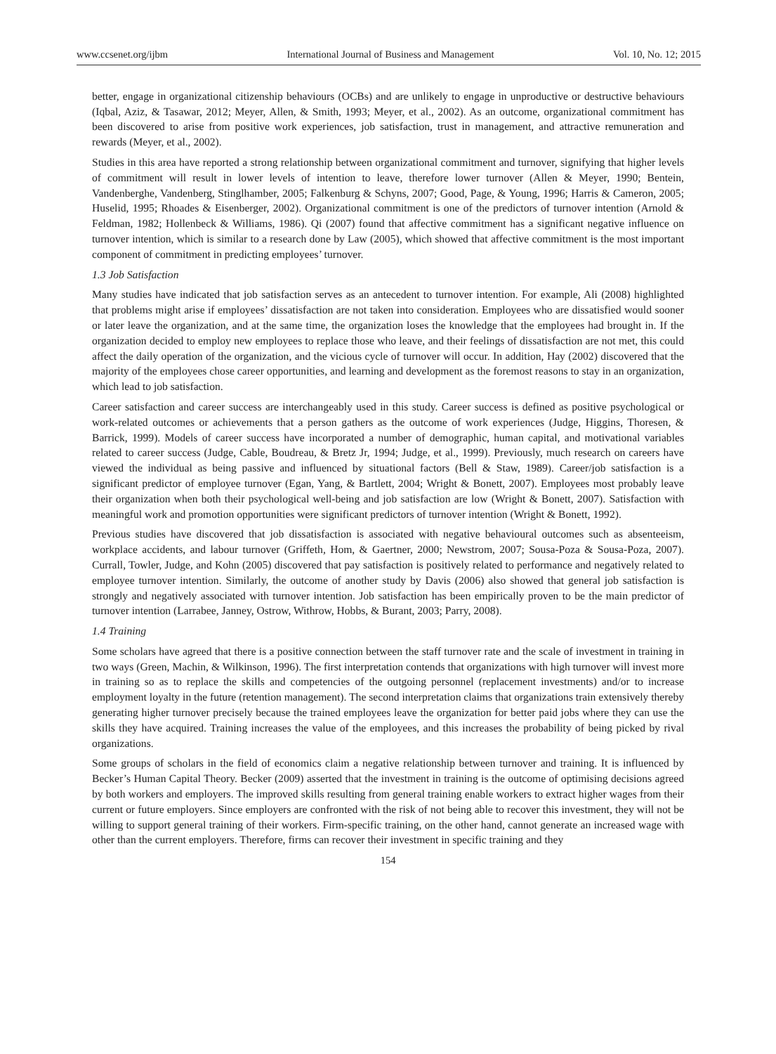www.ccsenet.org/ijbm International Journal of Business and Management Vol. 10, No. 12; 2015
better, engage in organizational citizenship behaviours (OCBs) and are unlikely to engage in unproductive or destructive behaviours (Iqbal, Aziz, & Tasawar, 2012; Meyer, Allen, & Smith, 1993; Meyer, et al., 2002). As an outcome, organizational commitment has been discovered to arise from positive work experiences, job satisfaction, trust in management, and attractive remuneration and rewards (Meyer, et al., 2002).
Studies in this area have reported a strong relationship between organizational commitment and turnover, signifying that higher levels of commitment will result in lower levels of intention to leave, therefore lower turnover (Allen & Meyer, 1990; Bentein, Vandenberghe, Vandenberg, Stinglhamber, 2005; Falkenburg & Schyns, 2007; Good, Page, & Young, 1996; Harris & Cameron, 2005; Huselid, 1995; Rhoades & Eisenberger, 2002). Organizational commitment is one of the predictors of turnover intention (Arnold & Feldman, 1982; Hollenbeck & Williams, 1986). Qi (2007) found that affective commitment has a significant negative influence on turnover intention, which is similar to a research done by Law (2005), which showed that affective commitment is the most important component of commitment in predicting employees’ turnover.
1.3 Job Satisfaction
Many studies have indicated that job satisfaction serves as an antecedent to turnover intention. For example, Ali (2008) highlighted that problems might arise if employees’ dissatisfaction are not taken into consideration. Employees who are dissatisfied would sooner or later leave the organization, and at the same time, the organization loses the knowledge that the employees had brought in. If the organization decided to employ new employees to replace those who leave, and their feelings of dissatisfaction are not met, this could affect the daily operation of the organization, and the vicious cycle of turnover will occur. In addition, Hay (2002) discovered that the majority of the employees chose career opportunities, and learning and development as the foremost reasons to stay in an organization, which lead to job satisfaction.
Career satisfaction and career success are interchangeably used in this study. Career success is defined as positive psychological or work-related outcomes or achievements that a person gathers as the outcome of work experiences (Judge, Higgins, Thoresen, & Barrick, 1999). Models of career success have incorporated a number of demographic, human capital, and motivational variables related to career success (Judge, Cable, Boudreau, & Bretz Jr, 1994; Judge, et al., 1999). Previously, much research on careers have viewed the individual as being passive and influenced by situational factors (Bell & Staw, 1989). Career/job satisfaction is a significant predictor of employee turnover (Egan, Yang, & Bartlett, 2004; Wright & Bonett, 2007). Employees most probably leave their organization when both their psychological well-being and job satisfaction are low (Wright & Bonett, 2007). Satisfaction with meaningful work and promotion opportunities were significant predictors of turnover intention (Wright & Bonett, 1992).
Previous studies have discovered that job dissatisfaction is associated with negative behavioural outcomes such as absenteeism, workplace accidents, and labour turnover (Griffeth, Hom, & Gaertner, 2000; Newstrom, 2007; Sousa-Poza & Sousa-Poza, 2007). Currall, Towler, Judge, and Kohn (2005) discovered that pay satisfaction is positively related to performance and negatively related to employee turnover intention. Similarly, the outcome of another study by Davis (2006) also showed that general job satisfaction is strongly and negatively associated with turnover intention. Job satisfaction has been empirically proven to be the main predictor of turnover intention (Larrabee, Janney, Ostrow, Withrow, Hobbs, & Burant, 2003; Parry, 2008).
1.4 Training
Some scholars have agreed that there is a positive connection between the staff turnover rate and the scale of investment in training in two ways (Green, Machin, & Wilkinson, 1996). The first interpretation contends that organizations with high turnover will invest more in training so as to replace the skills and competencies of the outgoing personnel (replacement investments) and/or to increase employment loyalty in the future (retention management). The second interpretation claims that organizations train extensively thereby generating higher turnover precisely because the trained employees leave the organization for better paid jobs where they can use the skills they have acquired. Training increases the value of the employees, and this increases the probability of being picked by rival organizations.
Some groups of scholars in the field of economics claim a negative relationship between turnover and training. It is influenced by Becker’s Human Capital Theory. Becker (2009) asserted that the investment in training is the outcome of optimising decisions agreed by both workers and employers. The improved skills resulting from general training enable workers to extract higher wages from their current or future employers. Since employers are confronted with the risk of not being able to recover this investment, they will not be willing to support general training of their workers. Firm-specific training, on the other hand, cannot generate an increased wage with other than the current employers. Therefore, firms can recover their investment in specific training and they
154